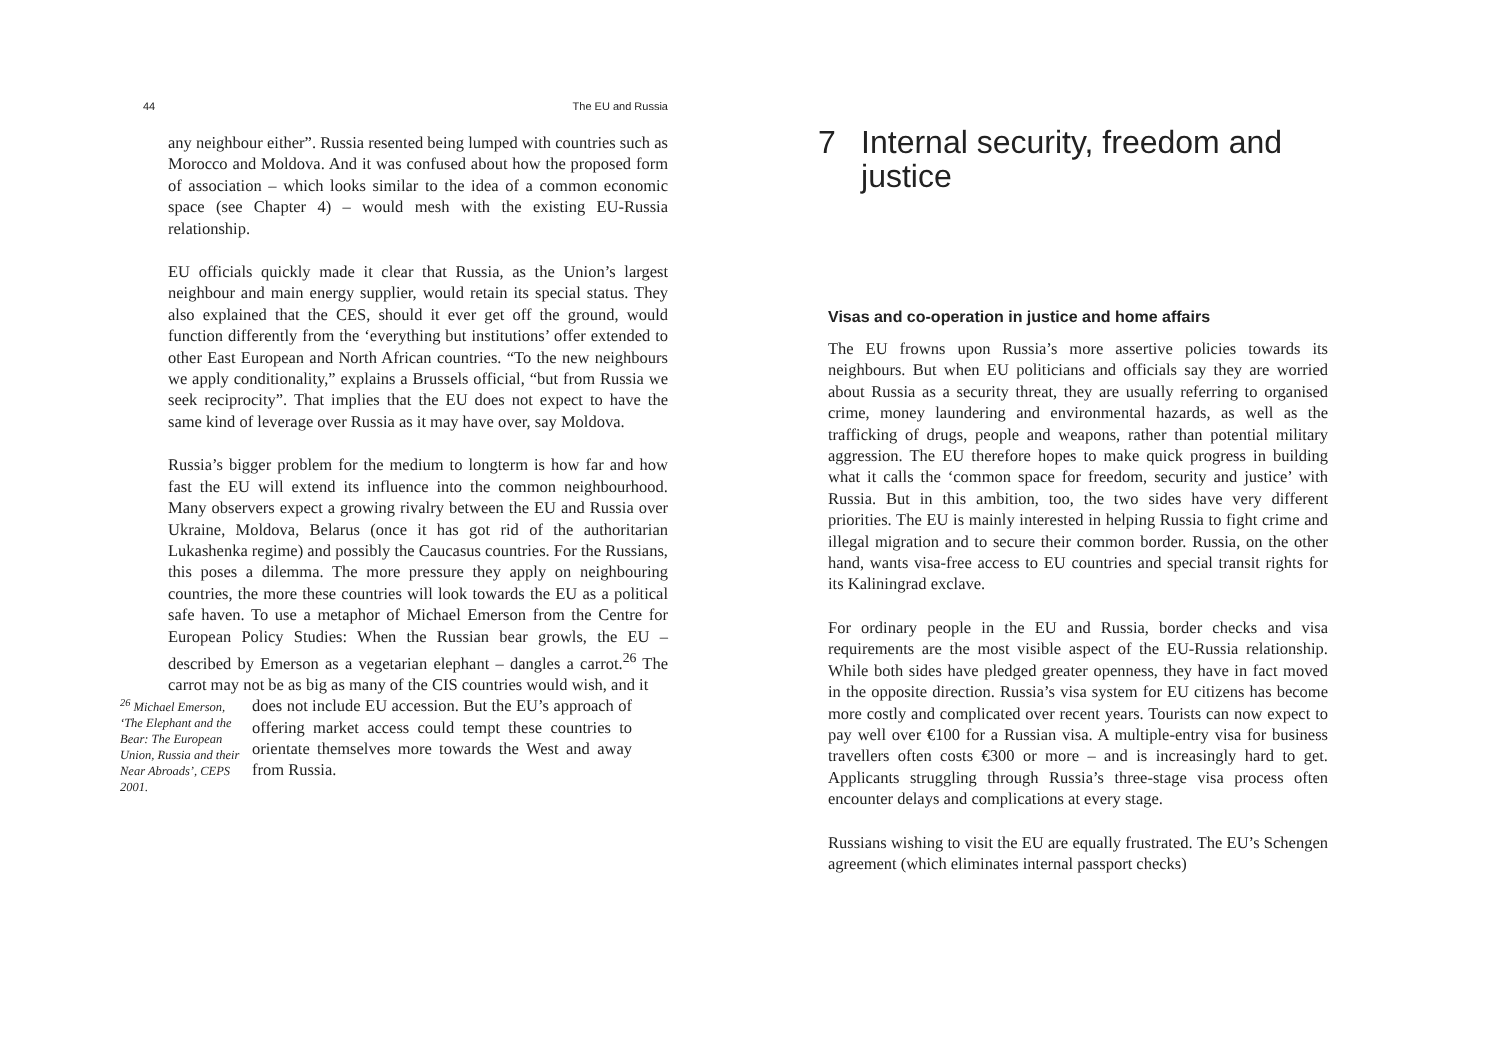44 The EU and Russia
any neighbour either”. Russia resented being lumped with countries such as Morocco and Moldova. And it was confused about how the proposed form of association – which looks similar to the idea of a common economic space (see Chapter 4) – would mesh with the existing EU-Russia relationship.
EU officials quickly made it clear that Russia, as the Union’s largest neighbour and main energy supplier, would retain its special status. They also explained that the CES, should it ever get off the ground, would function differently from the ‘everything but institutions’ offer extended to other East European and North African countries. “To the new neighbours we apply conditionality,” explains a Brussels official, “but from Russia we seek reciprocity”. That implies that the EU does not expect to have the same kind of leverage over Russia as it may have over, say Moldova.
Russia’s bigger problem for the medium to longterm is how far and how fast the EU will extend its influence into the common neighbourhood. Many observers expect a growing rivalry between the EU and Russia over Ukraine, Moldova, Belarus (once it has got rid of the authoritarian Lukashenka regime) and possibly the Caucasus countries. For the Russians, this poses a dilemma. The more pressure they apply on neighbouring countries, the more these countries will look towards the EU as a political safe haven. To use a metaphor of Michael Emerson from the Centre for European Policy Studies: When the Russian bear growls, the EU – described by Emerson as a vegetarian elephant – dangles a carrot.<sup>26</sup> The carrot may not be as big as many of the CIS countries would wish, and it
<sup>26</sup> Michael Emerson, ‘The Elephant and the Bear: The European Union, Russia and their Near Abroads’, CEPS 2001.
does not include EU accession. But the EU’s approach of offering market access could tempt these countries to orientate themselves more towards the West and away from Russia.
7 Internal security, freedom and justice
Visas and co-operation in justice and home affairs
The EU frowns upon Russia’s more assertive policies towards its neighbours. But when EU politicians and officials say they are worried about Russia as a security threat, they are usually referring to organised crime, money laundering and environmental hazards, as well as the trafficking of drugs, people and weapons, rather than potential military aggression. The EU therefore hopes to make quick progress in building what it calls the ‘common space for freedom, security and justice’ with Russia. But in this ambition, too, the two sides have very different priorities. The EU is mainly interested in helping Russia to fight crime and illegal migration and to secure their common border. Russia, on the other hand, wants visa-free access to EU countries and special transit rights for its Kaliningrad exclave.
For ordinary people in the EU and Russia, border checks and visa requirements are the most visible aspect of the EU-Russia relationship. While both sides have pledged greater openness, they have in fact moved in the opposite direction. Russia’s visa system for EU citizens has become more costly and complicated over recent years. Tourists can now expect to pay well over €100 for a Russian visa. A multiple-entry visa for business travellers often costs €300 or more – and is increasingly hard to get. Applicants struggling through Russia’s three-stage visa process often encounter delays and complications at every stage.
Russians wishing to visit the EU are equally frustrated. The EU’s Schengen agreement (which eliminates internal passport checks)